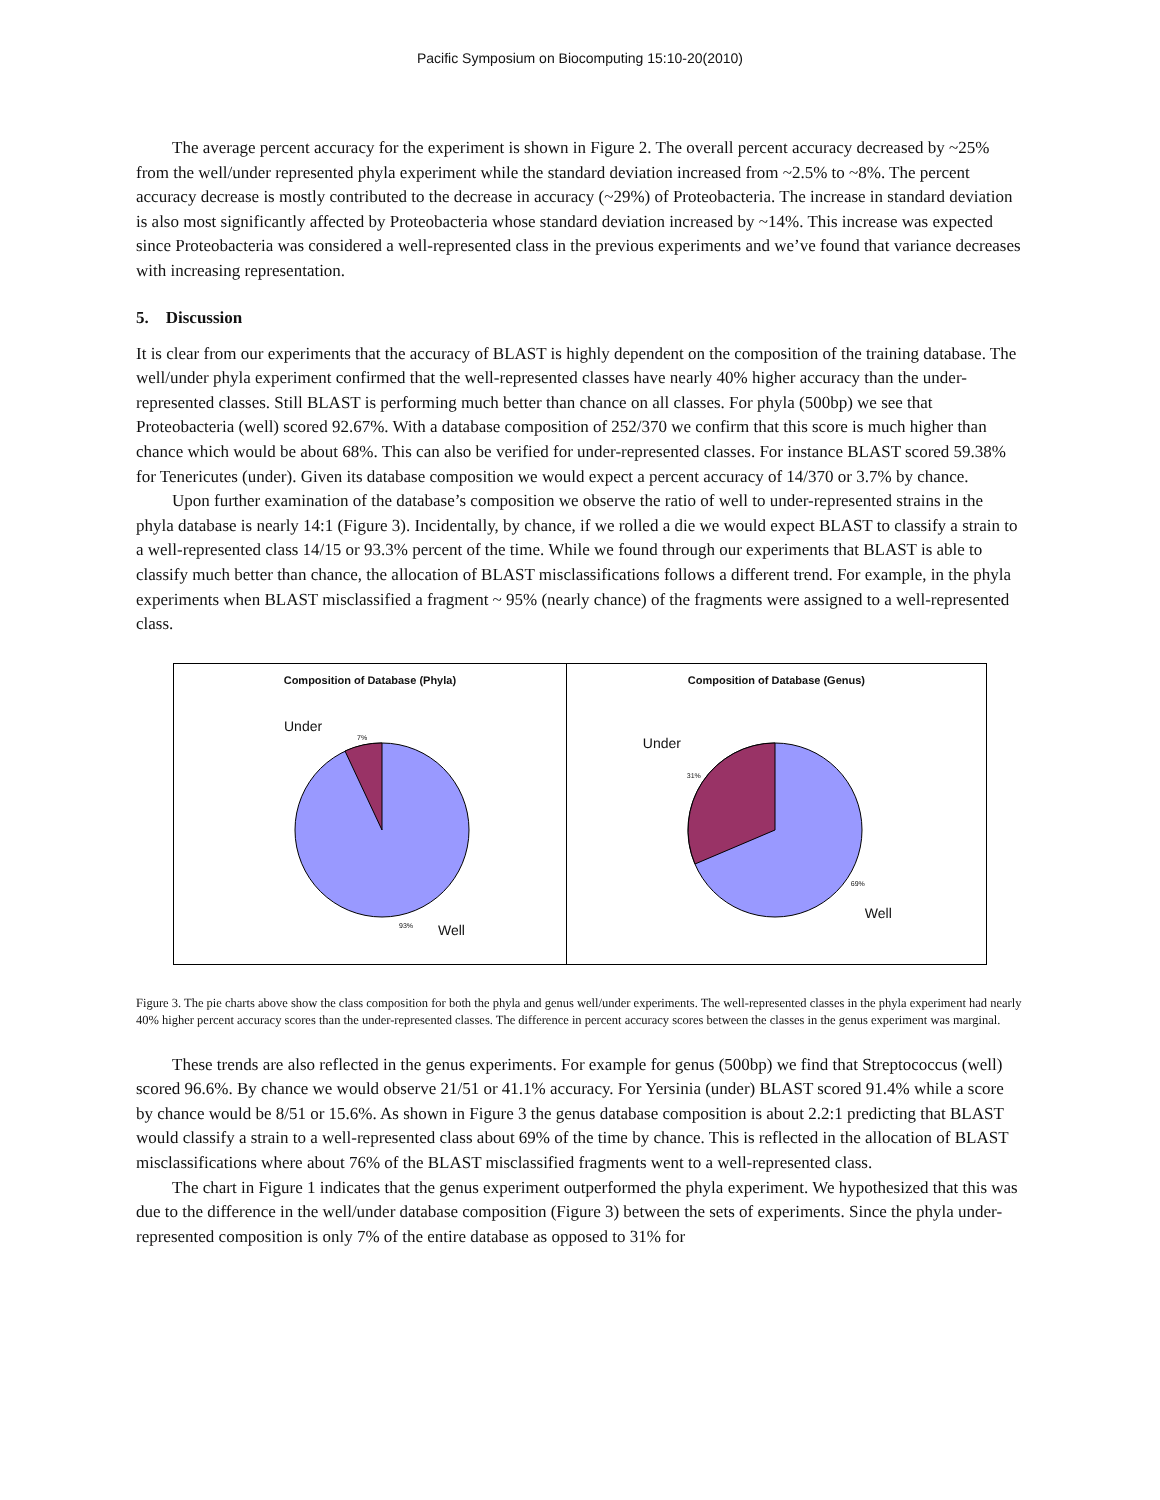Pacific Symposium on Biocomputing 15:10-20(2010)
The average percent accuracy for the experiment is shown in Figure 2. The overall percent accuracy decreased by ~25% from the well/under represented phyla experiment while the standard deviation increased from ~2.5% to ~8%. The percent accuracy decrease is mostly contributed to the decrease in accuracy (~29%) of Proteobacteria. The increase in standard deviation is also most significantly affected by Proteobacteria whose standard deviation increased by ~14%. This increase was expected since Proteobacteria was considered a well-represented class in the previous experiments and we’ve found that variance decreases with increasing representation.
5. Discussion
It is clear from our experiments that the accuracy of BLAST is highly dependent on the composition of the training database. The well/under phyla experiment confirmed that the well-represented classes have nearly 40% higher accuracy than the under-represented classes. Still BLAST is performing much better than chance on all classes. For phyla (500bp) we see that Proteobacteria (well) scored 92.67%. With a database composition of 252/370 we confirm that this score is much higher than chance which would be about 68%. This can also be verified for under-represented classes. For instance BLAST scored 59.38% for Tenericutes (under). Given its database composition we would expect a percent accuracy of 14/370 or 3.7% by chance.
Upon further examination of the database’s composition we observe the ratio of well to under-represented strains in the phyla database is nearly 14:1 (Figure 3). Incidentally, by chance, if we rolled a die we would expect BLAST to classify a strain to a well-represented class 14/15 or 93.3% percent of the time. While we found through our experiments that BLAST is able to classify much better than chance, the allocation of BLAST misclassifications follows a different trend. For example, in the phyla experiments when BLAST misclassified a fragment ~ 95% (nearly chance) of the fragments were assigned to a well-represented class.
Composition of Database (Phyla)
Under
7%
93% Well
Composition of Database (Genus)
Under
31%
69%
Well
Figure 3. The pie charts above show the class composition for both the phyla and genus well/under experiments. The well-represented classes in the phyla experiment had nearly 40% higher percent accuracy scores than the under-represented classes. The difference in percent accuracy scores between the classes in the genus experiment was marginal.
These trends are also reflected in the genus experiments. For example for genus (500bp) we find that Streptococcus (well) scored 96.6%. By chance we would observe 21/51 or 41.1% accuracy. For Yersinia (under) BLAST scored 91.4% while a score by chance would be 8/51 or 15.6%. As shown in Figure 3 the genus database composition is about 2.2:1 predicting that BLAST would classify a strain to a well-represented class about 69% of the time by chance. This is reflected in the allocation of BLAST misclassifications where about 76% of the BLAST misclassified fragments went to a well-represented class.
The chart in Figure 1 indicates that the genus experiment outperformed the phyla experiment. We hypothesized that this was due to the difference in the well/under database composition (Figure 3) between the sets of experiments. Since the phyla under-represented composition is only 7% of the entire database as opposed to 31% for